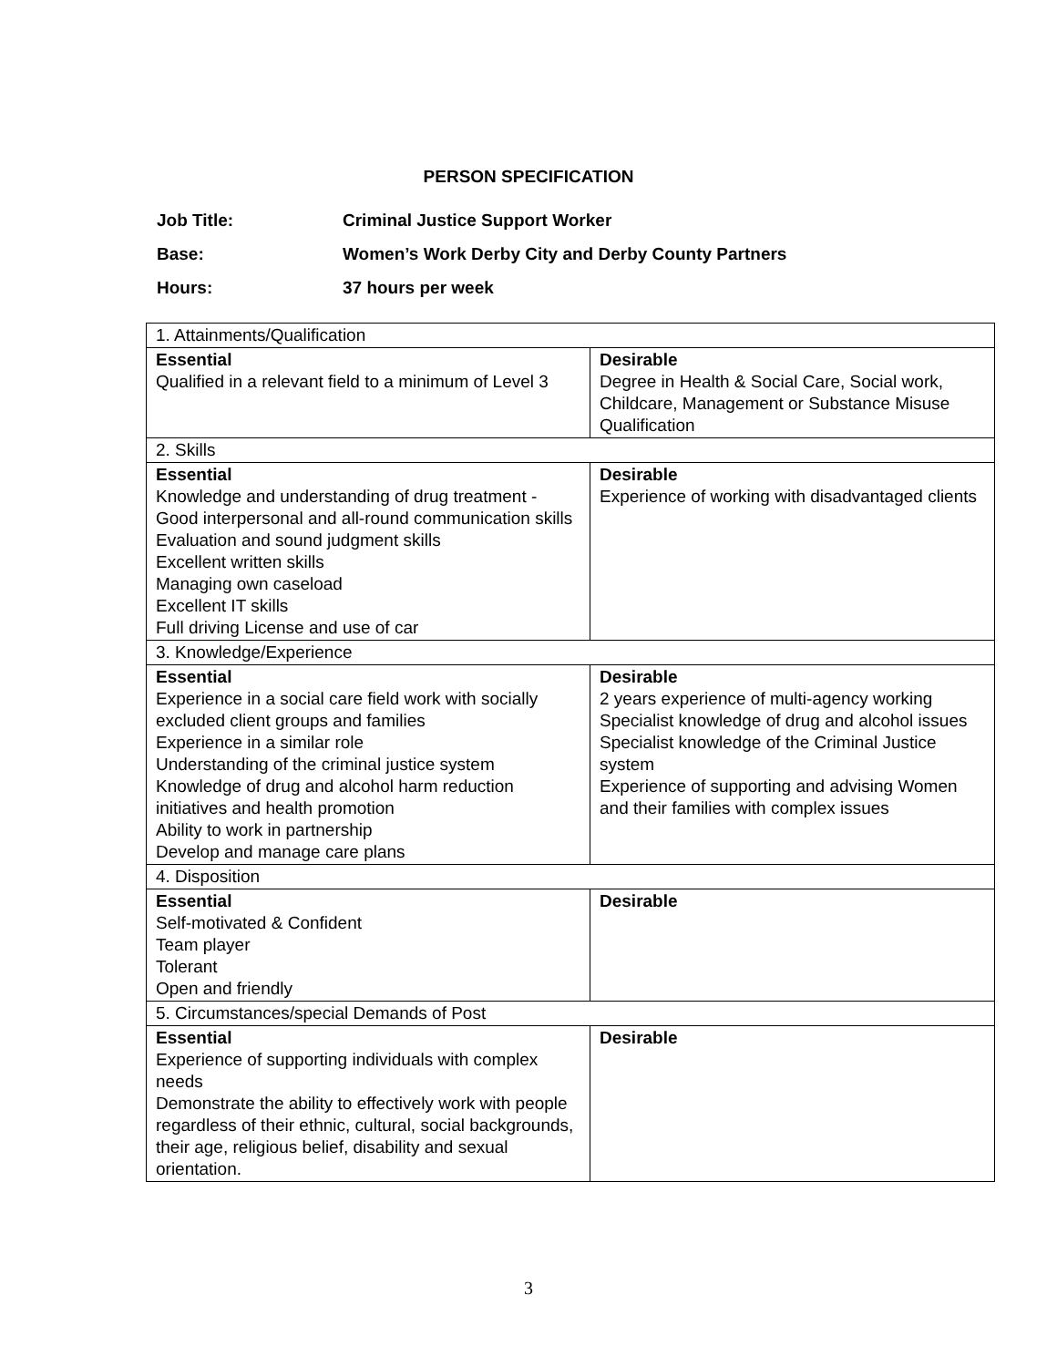PERSON SPECIFICATION
Job Title: Criminal Justice Support Worker
Base: Women’s Work Derby City and Derby County Partners
Hours: 37 hours per week
| 1. Attainments/Qualification | |
| Essential Qualified in a relevant field to a minimum of Level 3 | Desirable Degree in Health & Social Care, Social work, Childcare, Management or Substance Misuse Qualification |
| 2. Skills | |
| Essential Knowledge and understanding of drug treatment - Good interpersonal and all-round communication skills Evaluation and sound judgment skills Excellent written skills Managing own caseload Excellent IT skills Full driving License and use of car | Desirable Experience of working with disadvantaged clients |
| 3. Knowledge/Experience | |
| Essential Experience in a social care field work with socially excluded client groups and families Experience in a similar role Understanding of the criminal justice system Knowledge of drug and alcohol harm reduction initiatives and health promotion Ability to work in partnership Develop and manage care plans | Desirable 2 years experience of multi-agency working Specialist knowledge of drug and alcohol issues Specialist knowledge of the Criminal Justice system Experience of supporting and advising Women and their families with complex issues |
| 4. Disposition | |
| Essential Self-motivated & Confident Team player Tolerant Open and friendly | Desirable |
| 5. Circumstances/special Demands of Post | |
| Essential Experience of supporting individuals with complex needs Demonstrate the ability to effectively work with people regardless of their ethnic, cultural, social backgrounds, their age, religious belief, disability and sexual orientation. | Desirable |
3